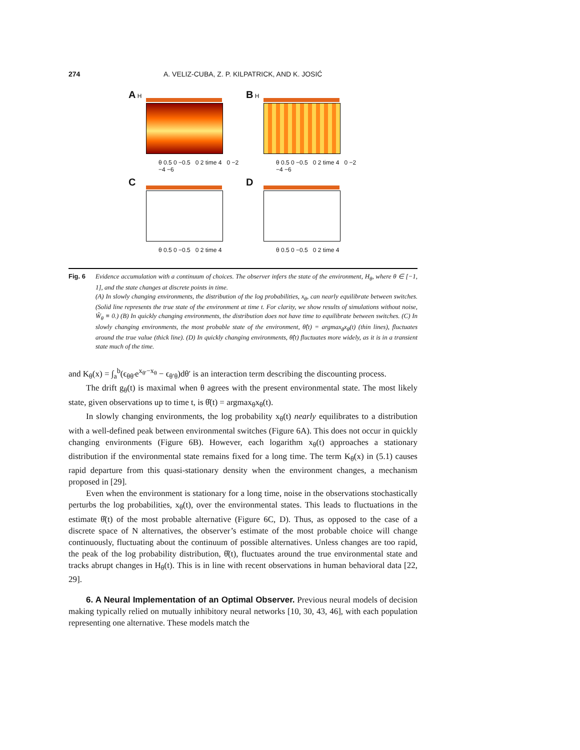274 A. VELIZ-CUBA, Z. P. KILPATRICK, AND K. JOSIĆ
A H
θ 0.5 0 −0.5 0 2 time 4 0 −2 −4 −6
B H
θ 0.5 0 −0.5 0 2 time 4 0 −2 −4 −6
C
θ 0.5 0 −0.5 0 2 time 4
D
θ 0.5 0 −0.5 0 2 time 4
Fig. 6 Evidence accumulation with a continuum of choices. The observer infers the state of the environment, H<sub>θ</sub>, where θ ∈ [−1, 1], and the state changes at discrete points in time.
(A) In slowly changing environments, the distribution of the log probabilities, x<sub>θ</sub>, can nearly equilibrate between switches. (Solid line represents the true state of the environment at time t. For clarity, we show results of simulations without noise, Ŵ<sub>θ</sub> ≡ 0.) (B) In quickly changing environments, the distribution does not have time to equilibrate between switches. (C) In slowly changing environments, the most probable state of the environment, θ̂(t) = argmax<sub>θ</sub>x<sub>θ</sub>(t) (thin lines), fluctuates around the true value (thick line). (D) In quickly changing environments, θ̂(t) fluctuates more widely, as it is in a transient state much of the time.
and K<sub>θ</sub>(x) = ∫<sub>a</sub><sup>b</sup>(ϵ<sub>θθ′</sub>e<sup>x<sub>θ′</sub>−x<sub>θ</sub></sup> − ϵ<sub>θ′θ</sub>)dθ′ is an interaction term describing the discounting process.
The drift g<sub>θ</sub>(t) is maximal when θ agrees with the present environmental state. The most likely state, given observations up to time t, is θ̂(t) = argmax<sub>θ</sub>x<sub>θ</sub>(t).
In slowly changing environments, the log probability x<sub>θ</sub>(t) nearly equilibrates to a distribution with a well-defined peak between environmental switches (Figure 6A). This does not occur in quickly changing environments (Figure 6B). However, each logarithm x<sub>θ</sub>(t) approaches a stationary distribution if the environmental state remains fixed for a long time. The term K<sub>θ</sub>(x) in (5.1) causes rapid departure from this quasi-stationary density when the environment changes, a mechanism proposed in [29].
Even when the environment is stationary for a long time, noise in the observations stochastically perturbs the log probabilities, x<sub>θ</sub>(t), over the environmental states. This leads to fluctuations in the estimate θ̂(t) of the most probable alternative (Figure 6C, D). Thus, as opposed to the case of a discrete space of N alternatives, the observer’s estimate of the most probable choice will change continuously, fluctuating about the continuum of possible alternatives. Unless changes are too rapid, the peak of the log probability distribution, θ̂(t), fluctuates around the true environmental state and tracks abrupt changes in H<sub>θ</sub>(t). This is in line with recent observations in human behavioral data [22, 29].
6. A Neural Implementation of an Optimal Observer. Previous neural models of decision making typically relied on mutually inhibitory neural networks [10, 30, 43, 46], with each population representing one alternative. These models match the